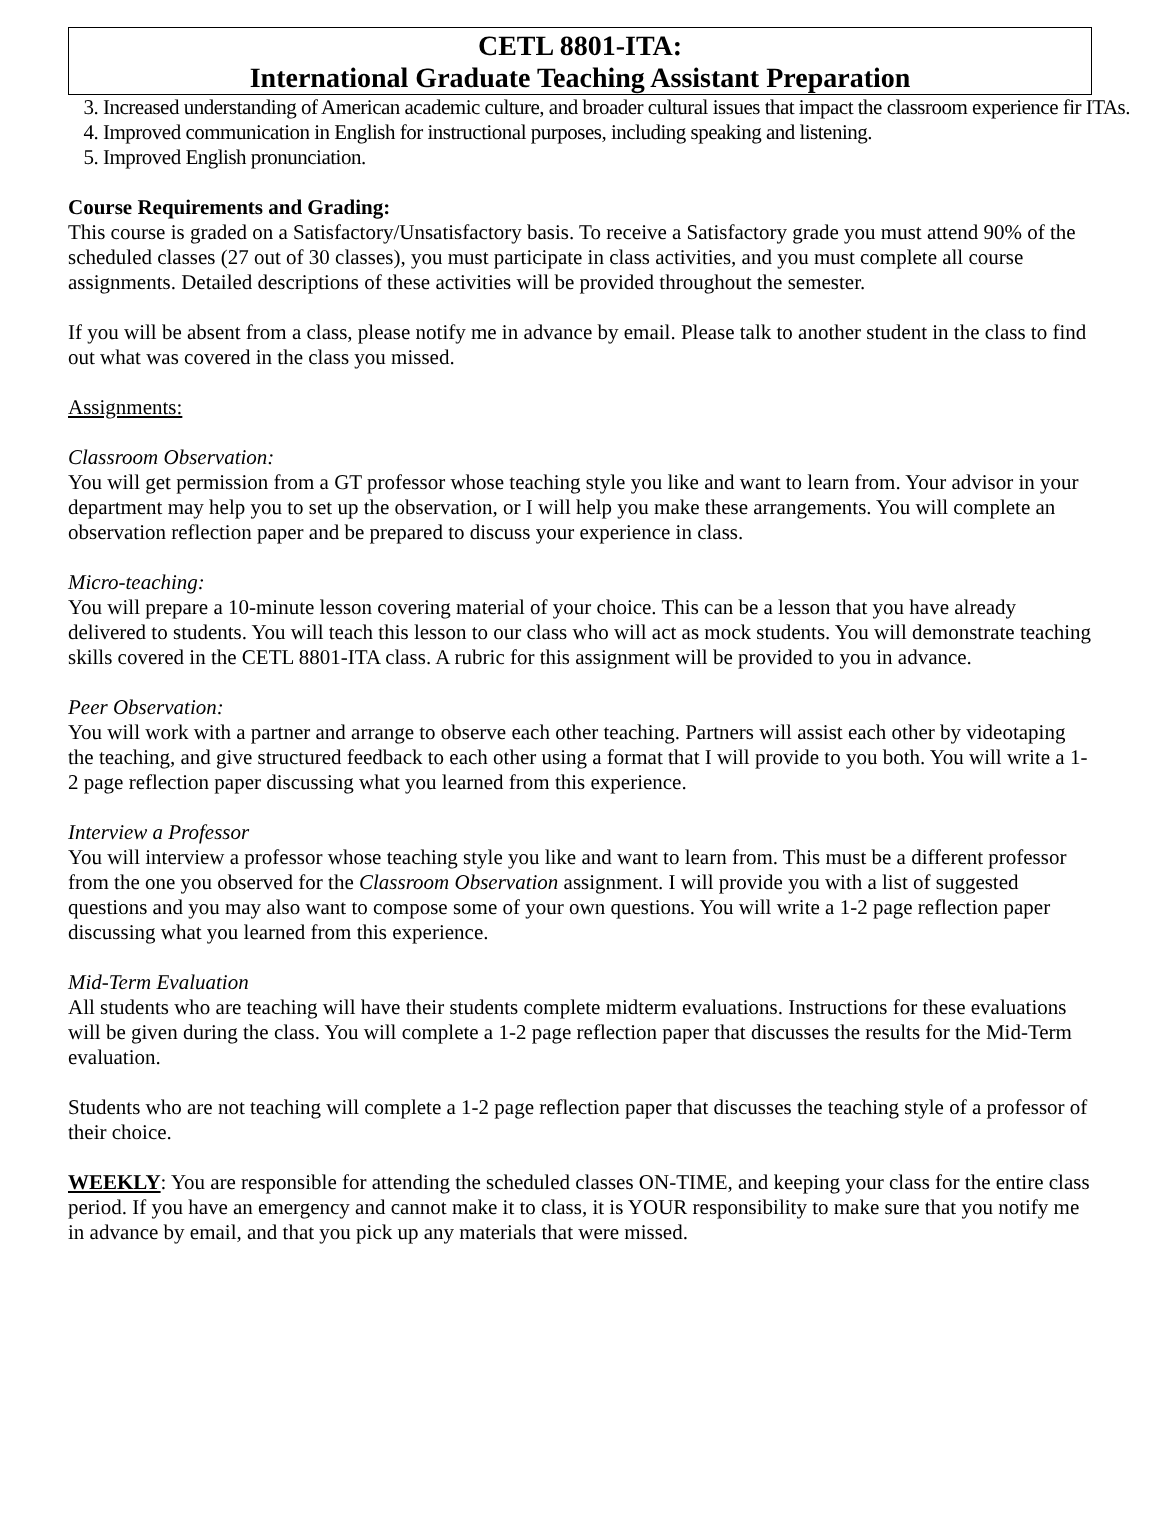CETL 8801-ITA:
International Graduate Teaching Assistant Preparation
3. Increased understanding of American academic culture, and broader cultural issues that impact the classroom experience fir ITAs.
4. Improved communication in English for instructional purposes, including speaking and listening.
5. Improved English pronunciation.
Course Requirements and Grading:
This course is graded on a Satisfactory/Unsatisfactory basis. To receive a Satisfactory grade you must attend 90% of the scheduled classes (27 out of 30 classes), you must participate in class activities, and you must complete all course assignments. Detailed descriptions of these activities will be provided throughout the semester.
If you will be absent from a class, please notify me in advance by email. Please talk to another student in the class to find out what was covered in the class you missed.
Assignments:
Classroom Observation:
You will get permission from a GT professor whose teaching style you like and want to learn from. Your advisor in your department may help you to set up the observation, or I will help you make these arrangements. You will complete an observation reflection paper and be prepared to discuss your experience in class.
Micro-teaching:
You will prepare a 10-minute lesson covering material of your choice. This can be a lesson that you have already delivered to students. You will teach this lesson to our class who will act as mock students. You will demonstrate teaching skills covered in the CETL 8801-ITA class. A rubric for this assignment will be provided to you in advance.
Peer Observation:
You will work with a partner and arrange to observe each other teaching. Partners will assist each other by videotaping the teaching, and give structured feedback to each other using a format that I will provide to you both. You will write a 1-2 page reflection paper discussing what you learned from this experience.
Interview a Professor
You will interview a professor whose teaching style you like and want to learn from. This must be a different professor from the one you observed for the Classroom Observation assignment. I will provide you with a list of suggested questions and you may also want to compose some of your own questions. You will write a 1-2 page reflection paper discussing what you learned from this experience.
Mid-Term Evaluation
All students who are teaching will have their students complete midterm evaluations. Instructions for these evaluations will be given during the class. You will complete a 1-2 page reflection paper that discusses the results for the Mid-Term evaluation.
Students who are not teaching will complete a 1-2 page reflection paper that discusses the teaching style of a professor of their choice.
WEEKLY: You are responsible for attending the scheduled classes ON-TIME, and keeping your class for the entire class period. If you have an emergency and cannot make it to class, it is YOUR responsibility to make sure that you notify me in advance by email, and that you pick up any materials that were missed.